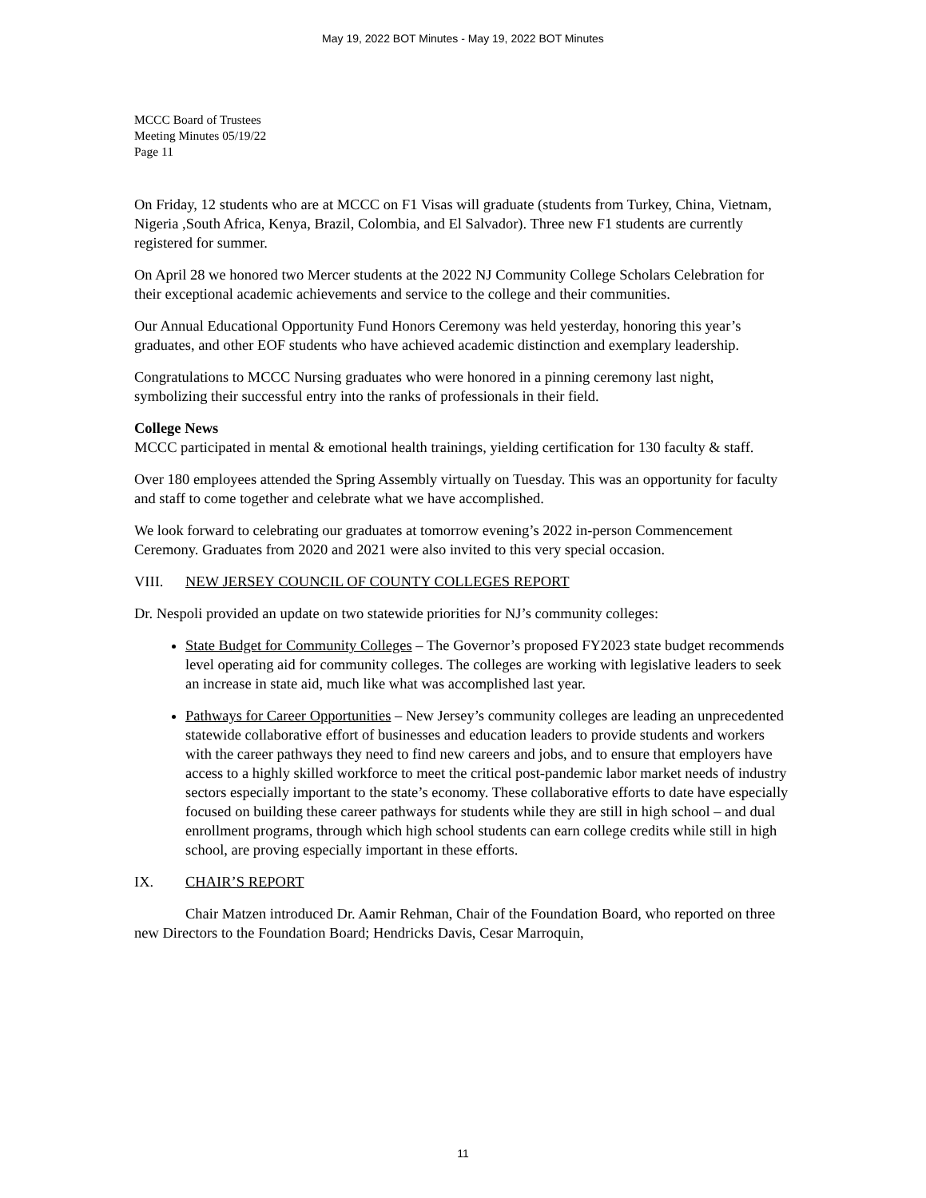May 19, 2022 BOT Minutes - May 19, 2022 BOT Minutes
MCCC Board of Trustees
Meeting Minutes 05/19/22
Page 11
On Friday, 12 students who are at MCCC on F1 Visas will graduate (students from Turkey, China, Vietnam, Nigeria ,South Africa, Kenya, Brazil, Colombia, and El Salvador). Three new F1 students are currently registered for summer.
On April 28 we honored two Mercer students at the 2022 NJ Community College Scholars Celebration for their exceptional academic achievements and service to the college and their communities.
Our Annual Educational Opportunity Fund Honors Ceremony was held yesterday, honoring this year’s graduates, and other EOF students who have achieved academic distinction and exemplary leadership.
Congratulations to MCCC Nursing graduates who were honored in a pinning ceremony last night, symbolizing their successful entry into the ranks of professionals in their field.
College News
MCCC participated in mental & emotional health trainings, yielding certification for 130 faculty & staff.
Over 180 employees attended the Spring Assembly virtually on Tuesday. This was an opportunity for faculty and staff to come together and celebrate what we have accomplished.
We look forward to celebrating our graduates at tomorrow evening’s 2022 in-person Commencement Ceremony. Graduates from 2020 and 2021 were also invited to this very special occasion.
VIII. NEW JERSEY COUNCIL OF COUNTY COLLEGES REPORT
Dr. Nespoli provided an update on two statewide priorities for NJ’s community colleges:
State Budget for Community Colleges – The Governor’s proposed FY2023 state budget recommends level operating aid for community colleges. The colleges are working with legislative leaders to seek an increase in state aid, much like what was accomplished last year.
Pathways for Career Opportunities – New Jersey’s community colleges are leading an unprecedented statewide collaborative effort of businesses and education leaders to provide students and workers with the career pathways they need to find new careers and jobs, and to ensure that employers have access to a highly skilled workforce to meet the critical post-pandemic labor market needs of industry sectors especially important to the state’s economy. These collaborative efforts to date have especially focused on building these career pathways for students while they are still in high school – and dual enrollment programs, through which high school students can earn college credits while still in high school, are proving especially important in these efforts.
IX. CHAIR’S REPORT
Chair Matzen introduced Dr. Aamir Rehman, Chair of the Foundation Board, who reported on three new Directors to the Foundation Board; Hendricks Davis, Cesar Marroquin,
11